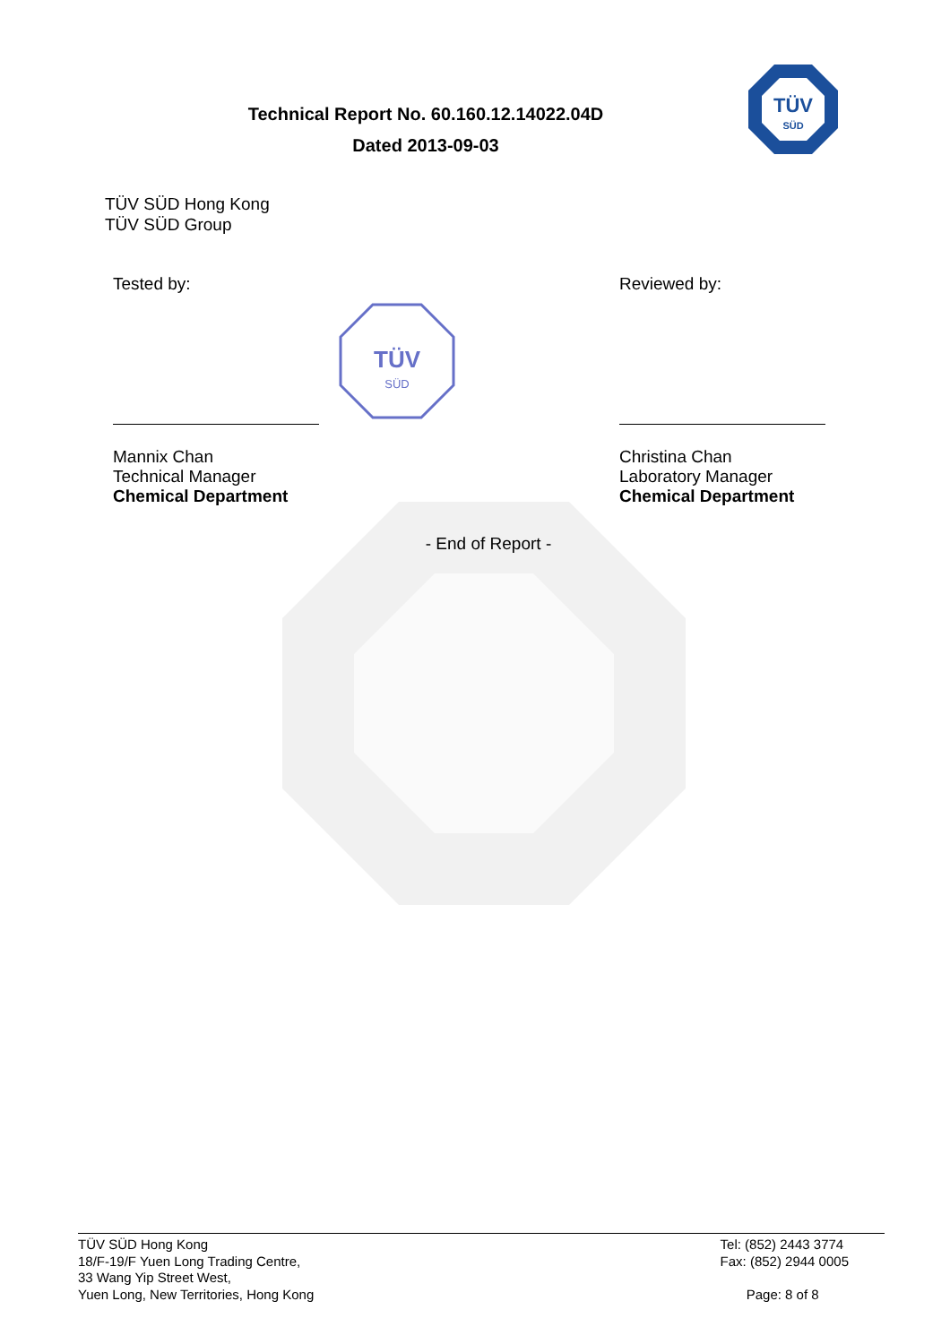Technical Report No. 60.160.12.14022.04D
Dated 2013-09-03
TÜV
SÜD
TÜV SÜD Hong Kong
TÜV SÜD Group
Tested by:
Mannix Chan
Technical Manager
Chemical Department
TÜV
SÜD
Reviewed by:
Christina Chan
Laboratory Manager
Chemical Department
- End of Report -
TÜV SÜD Hong Kong
18/F-19/F Yuen Long Trading Centre,
33 Wang Yip Street West,
Yuen Long, New Territories, Hong Kong
Tel: (852) 2443 3774
Fax: (852) 2944 0005
Page: 8 of 8